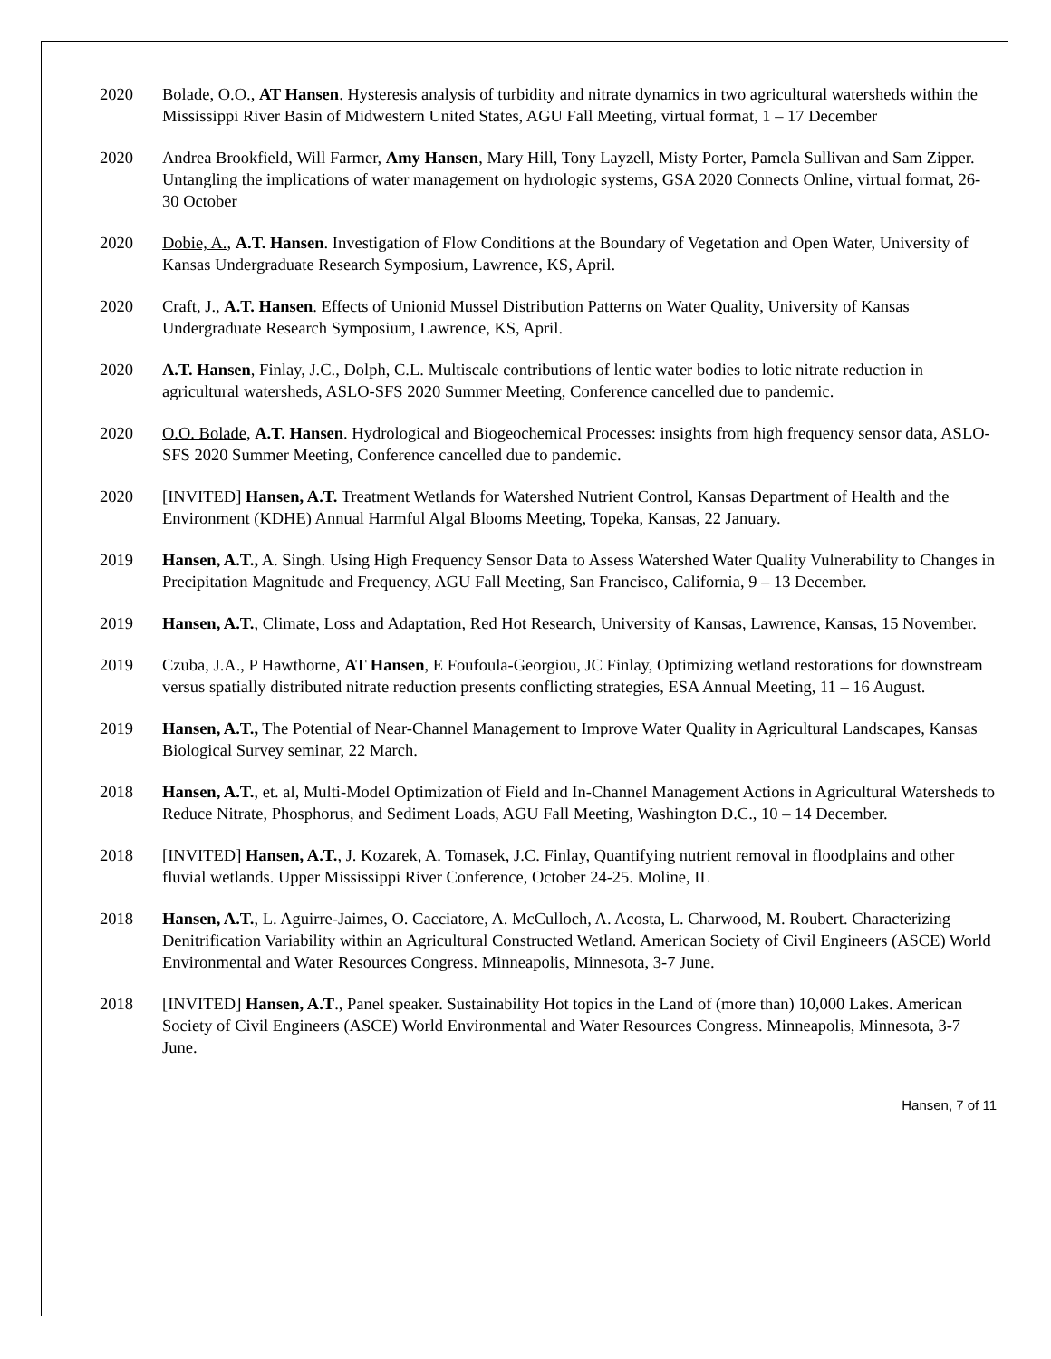2020 Bolade, O.O., AT Hansen. Hysteresis analysis of turbidity and nitrate dynamics in two agricultural watersheds within the Mississippi River Basin of Midwestern United States, AGU Fall Meeting, virtual format, 1 – 17 December
2020 Andrea Brookfield, Will Farmer, Amy Hansen, Mary Hill, Tony Layzell, Misty Porter, Pamela Sullivan and Sam Zipper. Untangling the implications of water management on hydrologic systems, GSA 2020 Connects Online, virtual format, 26-30 October
2020 Dobie, A., A.T. Hansen. Investigation of Flow Conditions at the Boundary of Vegetation and Open Water, University of Kansas Undergraduate Research Symposium, Lawrence, KS, April.
2020 Craft, J., A.T. Hansen. Effects of Unionid Mussel Distribution Patterns on Water Quality, University of Kansas Undergraduate Research Symposium, Lawrence, KS, April.
2020 A.T. Hansen, Finlay, J.C., Dolph, C.L. Multiscale contributions of lentic water bodies to lotic nitrate reduction in agricultural watersheds, ASLO-SFS 2020 Summer Meeting, Conference cancelled due to pandemic.
2020 O.O. Bolade, A.T. Hansen. Hydrological and Biogeochemical Processes: insights from high frequency sensor data, ASLO-SFS 2020 Summer Meeting, Conference cancelled due to pandemic.
2020 [INVITED] Hansen, A.T. Treatment Wetlands for Watershed Nutrient Control, Kansas Department of Health and the Environment (KDHE) Annual Harmful Algal Blooms Meeting, Topeka, Kansas, 22 January.
2019 Hansen, A.T., A. Singh. Using High Frequency Sensor Data to Assess Watershed Water Quality Vulnerability to Changes in Precipitation Magnitude and Frequency, AGU Fall Meeting, San Francisco, California, 9 – 13 December.
2019 Hansen, A.T., Climate, Loss and Adaptation, Red Hot Research, University of Kansas, Lawrence, Kansas, 15 November.
2019 Czuba, J.A., P Hawthorne, AT Hansen, E Foufoula-Georgiou, JC Finlay, Optimizing wetland restorations for downstream versus spatially distributed nitrate reduction presents conflicting strategies, ESA Annual Meeting, 11 – 16 August.
2019 Hansen, A.T., The Potential of Near-Channel Management to Improve Water Quality in Agricultural Landscapes, Kansas Biological Survey seminar, 22 March.
2018 Hansen, A.T., et. al, Multi-Model Optimization of Field and In-Channel Management Actions in Agricultural Watersheds to Reduce Nitrate, Phosphorus, and Sediment Loads, AGU Fall Meeting, Washington D.C., 10 – 14 December.
2018 [INVITED] Hansen, A.T., J. Kozarek, A. Tomasek, J.C. Finlay, Quantifying nutrient removal in floodplains and other fluvial wetlands. Upper Mississippi River Conference, October 24-25. Moline, IL
2018 Hansen, A.T., L. Aguirre-Jaimes, O. Cacciatore, A. McCulloch, A. Acosta, L. Charwood, M. Roubert. Characterizing Denitrification Variability within an Agricultural Constructed Wetland. American Society of Civil Engineers (ASCE) World Environmental and Water Resources Congress. Minneapolis, Minnesota, 3-7 June.
2018 [INVITED] Hansen, A.T., Panel speaker. Sustainability Hot topics in the Land of (more than) 10,000 Lakes. American Society of Civil Engineers (ASCE) World Environmental and Water Resources Congress. Minneapolis, Minnesota, 3-7 June.
Hansen, 7 of 11